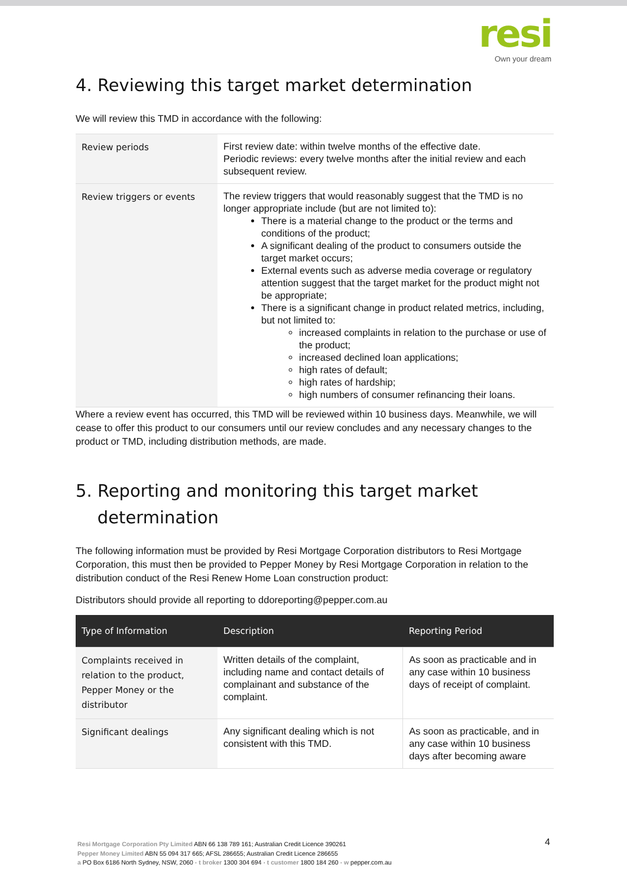resi
Own your dream
4. Reviewing this target market determination
We will review this TMD in accordance with the following:
| Review periods | First review date: within twelve months of the effective date. Periodic reviews: every twelve months after the initial review and each subsequent review. |
| Review triggers or events | The review triggers that would reasonably suggest that the TMD is no longer appropriate include (but are not limited to): There is a material change to the product or the terms and conditions of the product; A significant dealing of the product to consumers outside the target market occurs; External events such as adverse media coverage or regulatory attention suggest that the target market for the product might not be appropriate; There is a significant change in product related metrics, including, but not limited to: increased complaints in relation to the purchase or use of the product; increased declined loan applications; high rates of default; high rates of hardship; high numbers of consumer refinancing their loans. |
Where a review event has occurred, this TMD will be reviewed within 10 business days. Meanwhile, we will cease to offer this product to our consumers until our review concludes and any necessary changes to the product or TMD, including distribution methods, are made.
5. Reporting and monitoring this target market
determination
The following information must be provided by Resi Mortgage Corporation distributors to Resi Mortgage Corporation, this must then be provided to Pepper Money by Resi Mortgage Corporation in relation to the distribution conduct of the Resi Renew Home Loan construction product:
Distributors should provide all reporting to ddoreporting@pepper.com.au
| Type of Information | Description | Reporting Period |
| --- | --- | --- |
| Complaints received in relation to the product, Pepper Money or the distributor | Written details of the complaint, including name and contact details of complainant and substance of the complaint. | As soon as practicable and in any case within 10 business days of receipt of complaint. |
| Significant dealings | Any significant dealing which is not consistent with this TMD. | As soon as practicable, and in any case within 10 business days after becoming aware |
4
Resi Mortgage Corporation Pty Limited ABN 66 138 789 161; Australian Credit Licence 390261
Pepper Money Limited ABN 55 094 317 665; AFSL 286655; Australian Credit Licence 286655
a PO Box 6186 North Sydney, NSW, 2060 · t broker 1300 304 694 · t customer 1800 184 260 · w pepper.com.au